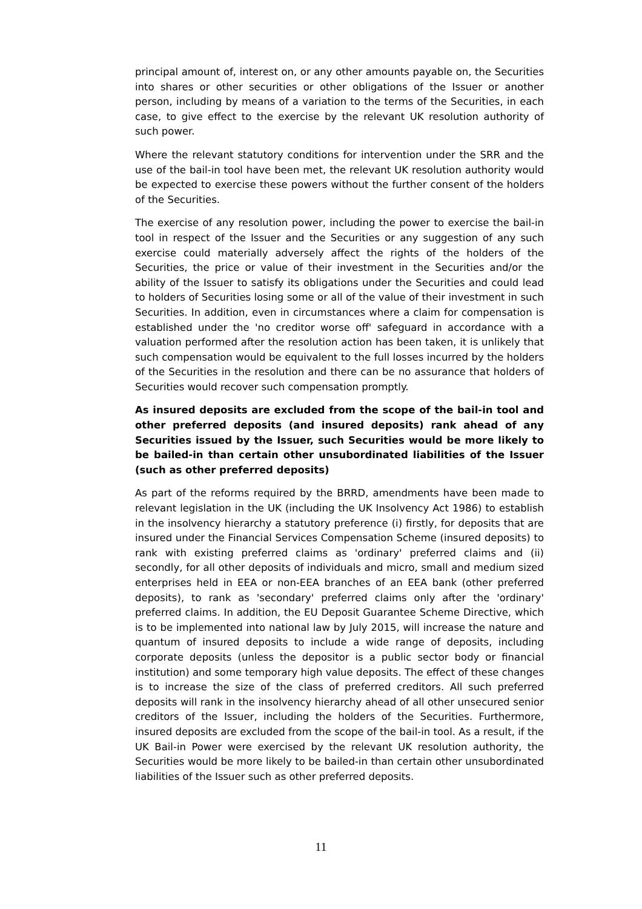principal amount of, interest on, or any other amounts payable on, the Securities into shares or other securities or other obligations of the Issuer or another person, including by means of a variation to the terms of the Securities, in each case, to give effect to the exercise by the relevant UK resolution authority of such power.
Where the relevant statutory conditions for intervention under the SRR and the use of the bail-in tool have been met, the relevant UK resolution authority would be expected to exercise these powers without the further consent of the holders of the Securities.
The exercise of any resolution power, including the power to exercise the bail-in tool in respect of the Issuer and the Securities or any suggestion of any such exercise could materially adversely affect the rights of the holders of the Securities, the price or value of their investment in the Securities and/or the ability of the Issuer to satisfy its obligations under the Securities and could lead to holders of Securities losing some or all of the value of their investment in such Securities. In addition, even in circumstances where a claim for compensation is established under the 'no creditor worse off' safeguard in accordance with a valuation performed after the resolution action has been taken, it is unlikely that such compensation would be equivalent to the full losses incurred by the holders of the Securities in the resolution and there can be no assurance that holders of Securities would recover such compensation promptly.
As insured deposits are excluded from the scope of the bail-in tool and other preferred deposits (and insured deposits) rank ahead of any Securities issued by the Issuer, such Securities would be more likely to be bailed-in than certain other unsubordinated liabilities of the Issuer (such as other preferred deposits)
As part of the reforms required by the BRRD, amendments have been made to relevant legislation in the UK (including the UK Insolvency Act 1986) to establish in the insolvency hierarchy a statutory preference (i) firstly, for deposits that are insured under the Financial Services Compensation Scheme (insured deposits) to rank with existing preferred claims as 'ordinary' preferred claims and (ii) secondly, for all other deposits of individuals and micro, small and medium sized enterprises held in EEA or non-EEA branches of an EEA bank (other preferred deposits), to rank as 'secondary' preferred claims only after the 'ordinary' preferred claims. In addition, the EU Deposit Guarantee Scheme Directive, which is to be implemented into national law by July 2015, will increase the nature and quantum of insured deposits to include a wide range of deposits, including corporate deposits (unless the depositor is a public sector body or financial institution) and some temporary high value deposits. The effect of these changes is to increase the size of the class of preferred creditors. All such preferred deposits will rank in the insolvency hierarchy ahead of all other unsecured senior creditors of the Issuer, including the holders of the Securities. Furthermore, insured deposits are excluded from the scope of the bail-in tool. As a result, if the UK Bail-in Power were exercised by the relevant UK resolution authority, the Securities would be more likely to be bailed-in than certain other unsubordinated liabilities of the Issuer such as other preferred deposits.
11